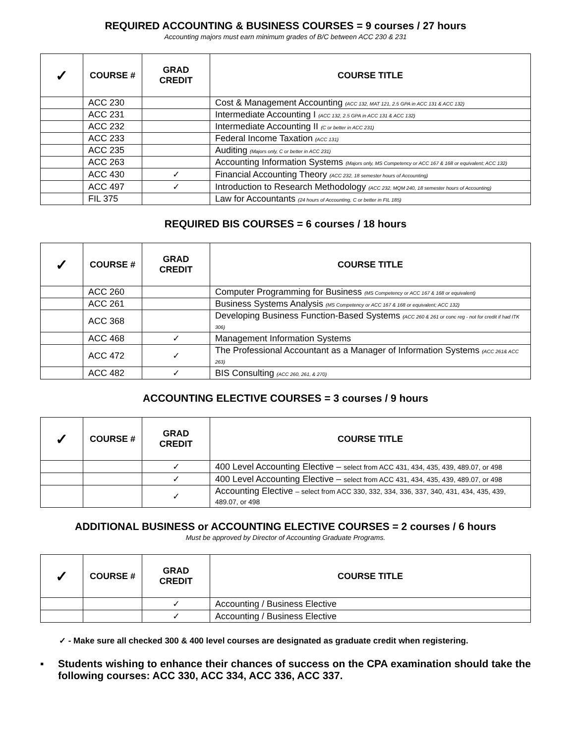REQUIRED ACCOUNTING & BUSINESS COURSES = 9 courses / 27 hours
Accounting majors must earn minimum grades of B/C between ACC 230 & 231
| ✓ | COURSE # | GRAD CREDIT | COURSE TITLE |
| --- | --- | --- | --- |
| | ACC 230 | | Cost & Management Accounting (ACC 132, MAT 121, 2.5 GPA in ACC 131 & ACC 132) |
| | ACC 231 | | Intermediate Accounting I (ACC 132, 2.5 GPA in ACC 131 & ACC 132) |
| | ACC 232 | | Intermediate Accounting II (C or better in ACC 231) |
| | ACC 233 | | Federal Income Taxation (ACC 131) |
| | ACC 235 | | Auditing (Majors only, C or better in ACC 231) |
| | ACC 263 | | Accounting Information Systems (Majors only, MS Competency or ACC 167 & 168 or equivalent; ACC 132) |
| | ACC 430 | ✓ | Financial Accounting Theory (ACC 232, 18 semester hours of Accounting) |
| | ACC 497 | ✓ | Introduction to Research Methodology (ACC 232, MQM 240, 18 semester hours of Accounting) |
| | FIL 375 | | Law for Accountants (24 hours of Accounting, C or better in FIL 185) |
REQUIRED BIS COURSES = 6 courses / 18 hours
| ✓ | COURSE # | GRAD CREDIT | COURSE TITLE |
| --- | --- | --- | --- |
| | ACC 260 | | Computer Programming for Business (MS Competency or ACC 167 & 168 or equivalent) |
| | ACC 261 | | Business Systems Analysis (MS Competency or ACC 167 & 168 or equivalent; ACC 132) |
| | ACC 368 | | Developing Business Function-Based Systems (ACC 260 & 261 or conc reg - not for credit if had ITK 306) |
| | ACC 468 | ✓ | Management Information Systems |
| | ACC 472 | ✓ | The Professional Accountant as a Manager of Information Systems (ACC 261& ACC 263) |
| | ACC 482 | ✓ | BIS Consulting (ACC 260, 261, & 270) |
ACCOUNTING ELECTIVE COURSES = 3 courses / 9 hours
| ✓ | COURSE # | GRAD CREDIT | COURSE TITLE |
| --- | --- | --- | --- |
| | | ✓ | 400 Level Accounting Elective – select from ACC 431, 434, 435, 439, 489.07, or 498 |
| | | ✓ | 400 Level Accounting Elective – select from ACC 431, 434, 435, 439, 489.07, or 498 |
| | | ✓ | Accounting Elective – select from ACC 330, 332, 334, 336, 337, 340, 431, 434, 435, 439, 489.07, or 498 |
ADDITIONAL BUSINESS or ACCOUNTING ELECTIVE COURSES = 2 courses / 6 hours
Must be approved by Director of Accounting Graduate Programs.
| ✓ | COURSE # | GRAD CREDIT | COURSE TITLE |
| --- | --- | --- | --- |
| | | ✓ | Accounting / Business Elective |
| | | ✓ | Accounting / Business Elective |
✓ - Make sure all checked 300 & 400 level courses are designated as graduate credit when registering.
▪ Students wishing to enhance their chances of success on the CPA examination should take the following courses: ACC 330, ACC 334, ACC 336, ACC 337.